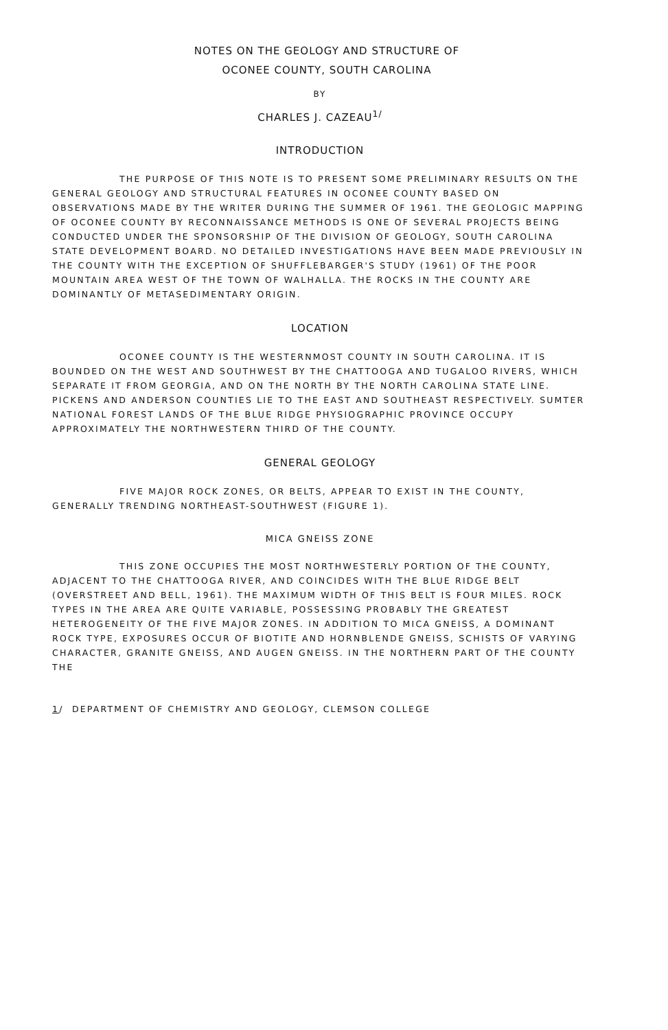NOTES ON THE GEOLOGY AND STRUCTURE OF
OCONEE COUNTY, SOUTH CAROLINA
BY
CHARLES J. CAZEAU<sup>1/</sup>
INTRODUCTION
THE PURPOSE OF THIS NOTE IS TO PRESENT SOME PRELIMINARY RESULTS ON THE GENERAL GEOLOGY AND STRUCTURAL FEATURES IN OCONEE COUNTY BASED ON OBSERVATIONS MADE BY THE WRITER DURING THE SUMMER OF 1961. THE GEOLOGIC MAPPING OF OCONEE COUNTY BY RECONNAISSANCE METHODS IS ONE OF SEVERAL PROJECTS BEING CONDUCTED UNDER THE SPONSORSHIP OF THE DIVISION OF GEOLOGY, SOUTH CAROLINA STATE DEVELOPMENT BOARD. NO DETAILED INVESTIGATIONS HAVE BEEN MADE PREVIOUSLY IN THE COUNTY WITH THE EXCEPTION OF SHUFFLEBARGER'S STUDY (1961) OF THE POOR MOUNTAIN AREA WEST OF THE TOWN OF WALHALLA. THE ROCKS IN THE COUNTY ARE DOMINANTLY OF METASEDIMENTARY ORIGIN.
LOCATION
OCONEE COUNTY IS THE WESTERNMOST COUNTY IN SOUTH CAROLINA. IT IS BOUNDED ON THE WEST AND SOUTHWEST BY THE CHATTOOGA AND TUGALOO RIVERS, WHICH SEPARATE IT FROM GEORGIA, AND ON THE NORTH BY THE NORTH CAROLINA STATE LINE. PICKENS AND ANDERSON COUNTIES LIE TO THE EAST AND SOUTHEAST RESPECTIVELY. SUMTER NATIONAL FOREST LANDS OF THE BLUE RIDGE PHYSIOGRAPHIC PROVINCE OCCUPY APPROXIMATELY THE NORTHWESTERN THIRD OF THE COUNTY.
GENERAL GEOLOGY
FIVE MAJOR ROCK ZONES, OR BELTS, APPEAR TO EXIST IN THE COUNTY, GENERALLY TRENDING NORTHEAST-SOUTHWEST (FIGURE 1).
MICA GNEISS ZONE
THIS ZONE OCCUPIES THE MOST NORTHWESTERLY PORTION OF THE COUNTY, ADJACENT TO THE CHATTOOGA RIVER, AND COINCIDES WITH THE BLUE RIDGE BELT (OVERSTREET AND BELL, 1961). THE MAXIMUM WIDTH OF THIS BELT IS FOUR MILES. ROCK TYPES IN THE AREA ARE QUITE VARIABLE, POSSESSING PROBABLY THE GREATEST HETEROGENEITY OF THE FIVE MAJOR ZONES. IN ADDITION TO MICA GNEISS, A DOMINANT ROCK TYPE, EXPOSURES OCCUR OF BIOTITE AND HORNBLENDE GNEISS, SCHISTS OF VARYING CHARACTER, GRANITE GNEISS, AND AUGEN GNEISS. IN THE NORTHERN PART OF THE COUNTY THE
1/ DEPARTMENT OF CHEMISTRY AND GEOLOGY, CLEMSON COLLEGE